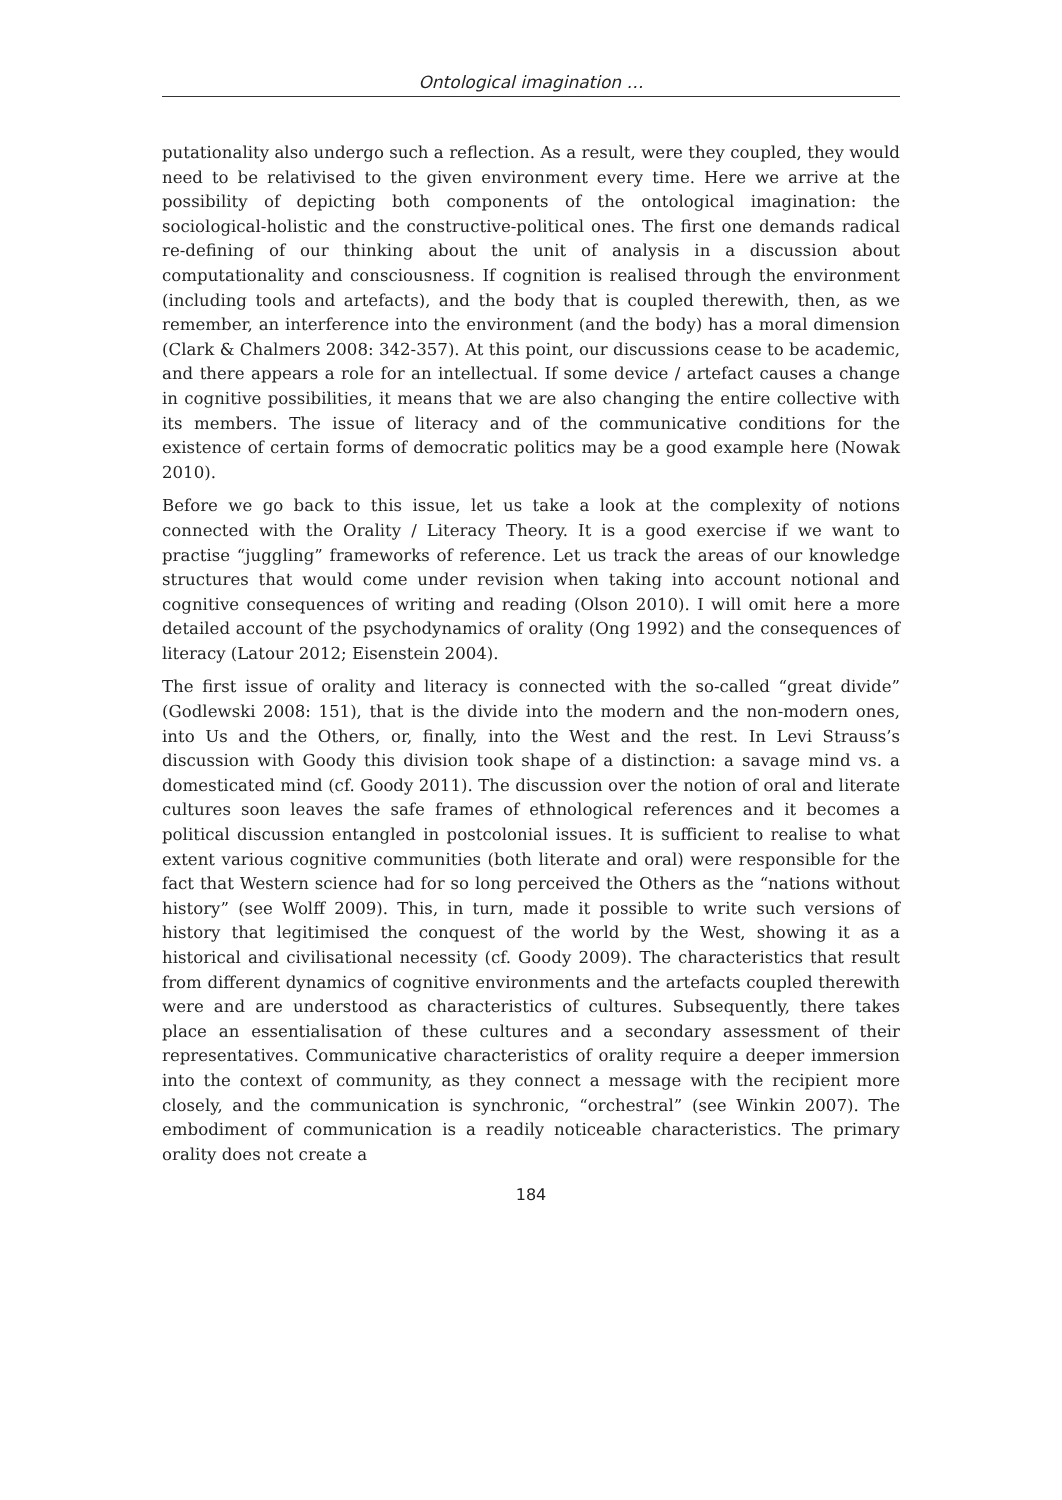Ontological imagination …
putationality also undergo such a reflection. As a result, were they coupled, they would need to be relativised to the given environment every time. Here we arrive at the possibility of depicting both components of the ontological imagination: the sociological-holistic and the constructive-political ones. The first one demands radical re-defining of our thinking about the unit of analysis in a discussion about computationality and consciousness. If cognition is realised through the environment (including tools and artefacts), and the body that is coupled therewith, then, as we remember, an interference into the environment (and the body) has a moral dimension (Clark & Chalmers 2008: 342-357). At this point, our discussions cease to be academic, and there appears a role for an intellectual. If some device / artefact causes a change in cognitive possibilities, it means that we are also changing the entire collective with its members. The issue of literacy and of the communicative conditions for the existence of certain forms of democratic politics may be a good example here (Nowak 2010).
Before we go back to this issue, let us take a look at the complexity of notions connected with the Orality / Literacy Theory. It is a good exercise if we want to practise “juggling” frameworks of reference. Let us track the areas of our knowledge structures that would come under revision when taking into account notional and cognitive consequences of writing and reading (Olson 2010). I will omit here a more detailed account of the psychodynamics of orality (Ong 1992) and the consequences of literacy (Latour 2012; Eisenstein 2004).
The first issue of orality and literacy is connected with the so-called “great divide” (Godlewski 2008: 151), that is the divide into the modern and the non-modern ones, into Us and the Others, or, finally, into the West and the rest. In Levi Strauss’s discussion with Goody this division took shape of a distinction: a savage mind vs. a domesticated mind (cf. Goody 2011). The discussion over the notion of oral and literate cultures soon leaves the safe frames of ethnological references and it becomes a political discussion entangled in postcolonial issues. It is sufficient to realise to what extent various cognitive communities (both literate and oral) were responsible for the fact that Western science had for so long perceived the Others as the “nations without history” (see Wolff 2009). This, in turn, made it possible to write such versions of history that legitimised the conquest of the world by the West, showing it as a historical and civilisational necessity (cf. Goody 2009). The characteristics that result from different dynamics of cognitive environments and the artefacts coupled therewith were and are understood as characteristics of cultures. Subsequently, there takes place an essentialisation of these cultures and a secondary assessment of their representatives. Communicative characteristics of orality require a deeper immersion into the context of community, as they connect a message with the recipient more closely, and the communication is synchronic, “orchestral” (see Winkin 2007). The embodiment of communication is a readily noticeable characteristics. The primary orality does not create a
184